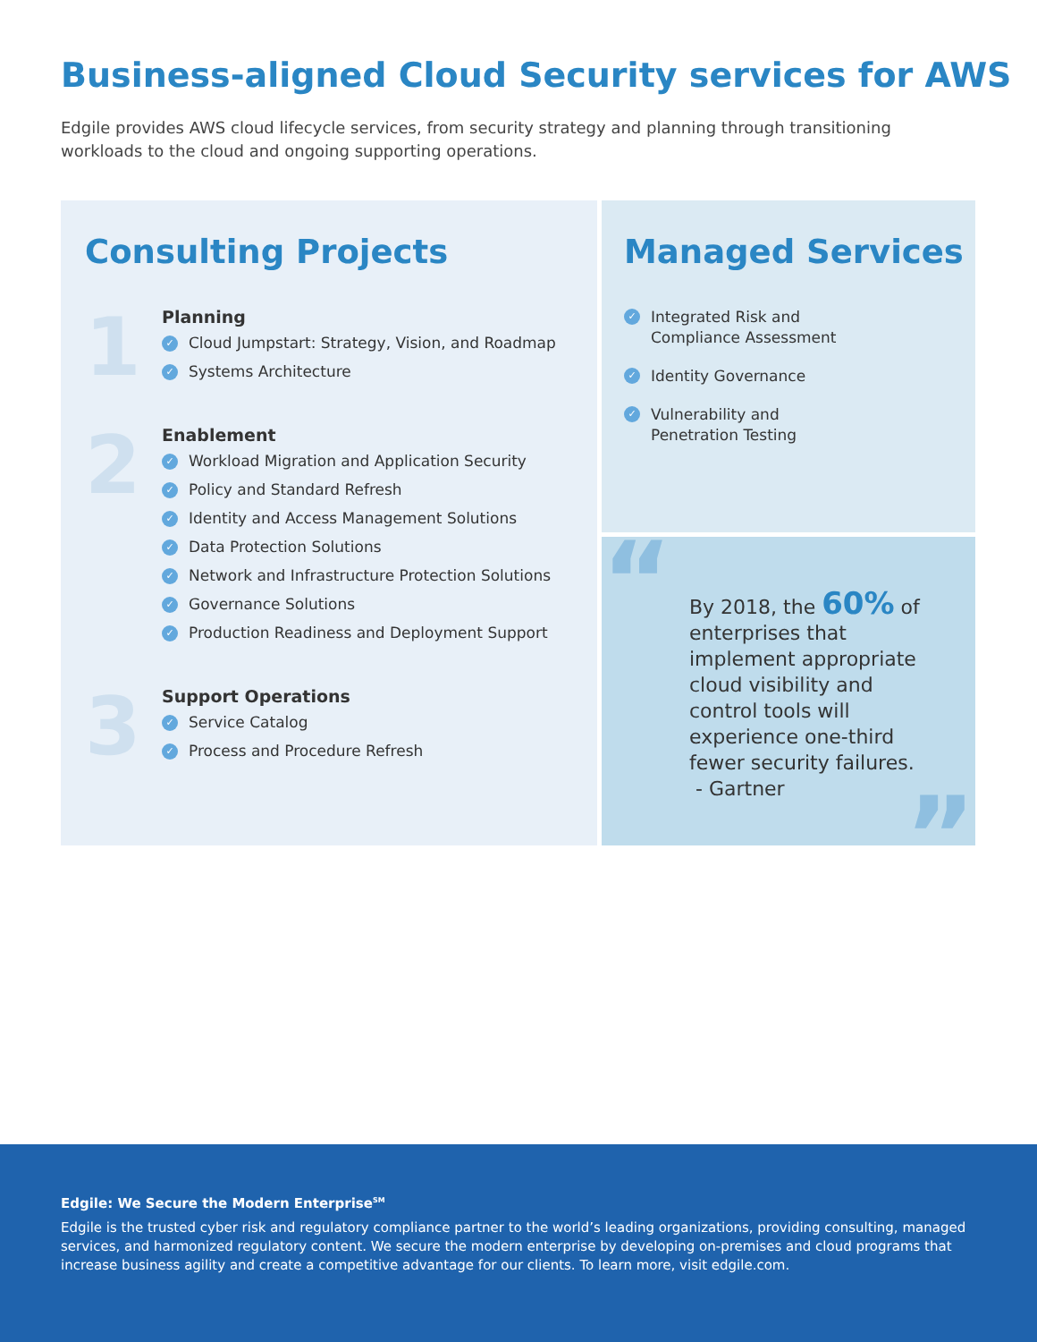Business-aligned Cloud Security services for AWS
Edgile provides AWS cloud lifecycle services, from security strategy and planning through transitioning workloads to the cloud and ongoing supporting operations.
Consulting Projects
1
Planning
✓ Cloud Jumpstart: Strategy, Vision, and Roadmap
✓ Systems Architecture
2
Enablement
✓ Workload Migration and Application Security
✓ Policy and Standard Refresh
✓ Identity and Access Management Solutions
✓ Data Protection Solutions
✓ Network and Infrastructure Protection Solutions
✓ Governance Solutions
✓ Production Readiness and Deployment Support
3
Support Operations
✓ Service Catalog
✓ Process and Procedure Refresh
Managed Services
✓ Integrated Risk and
Compliance Assessment
✓ Identity Governance
✓ Vulnerability and
Penetration Testing
“By 2018, the 60% of enterprises that implement appropriate cloud visibility and control tools will experience one-third fewer security failures.
- Gartner”
Edgile: We Secure the Modern Enterprise<sup>SM</sup>
Edgile is the trusted cyber risk and regulatory compliance partner to the world’s leading organizations, providing consulting, managed services, and harmonized regulatory content. We secure the modern enterprise by developing on-premises and cloud programs that increase business agility and create a competitive advantage for our clients. To learn more, visit edgile.com.